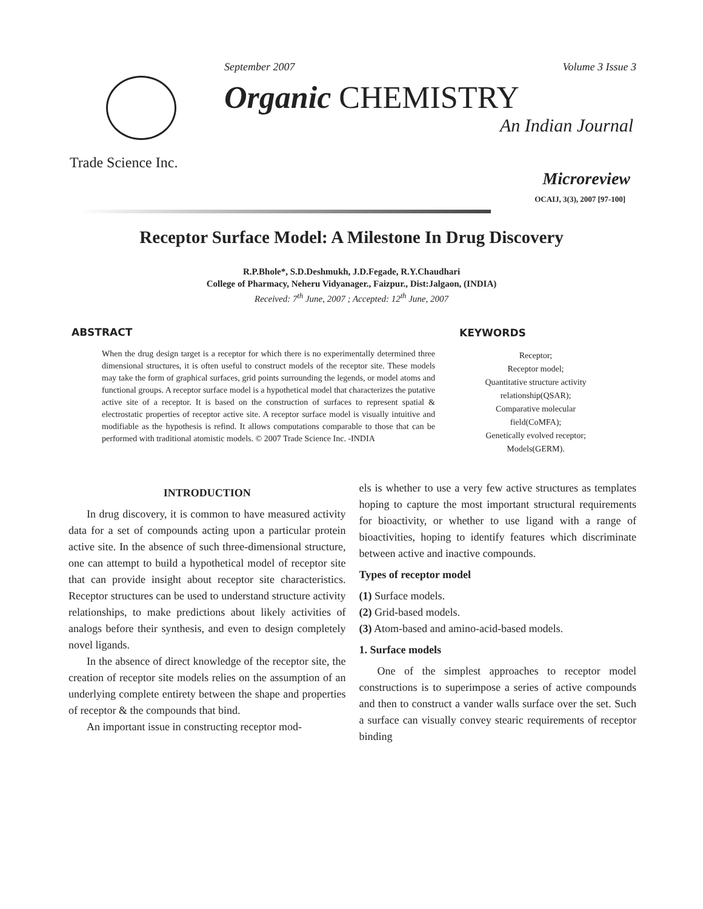September 2007 Volume 3 Issue 3
Organic CHEMISTRY
An Indian Journal
Trade Science Inc.
Microreview
OCAIJ, 3(3), 2007 [97-100]
Receptor Surface Model: A Milestone In Drug Discovery
R.P.Bhole*, S.D.Deshmukh, J.D.Fegade, R.Y.Chaudhari
College of Pharmacy, Neheru Vidyanager., Faizpur., Dist:Jalgaon, (INDIA)
Received: 7<sup>th</sup> June, 2007 ; Accepted: 12<sup>th</sup> June, 2007
ABSTRACT
When the drug design target is a receptor for which there is no experimentally determined three dimensional structures, it is often useful to construct models of the receptor site. These models may take the form of graphical surfaces, grid points surrounding the legends, or model atoms and functional groups. A receptor surface model is a hypothetical model that characterizes the putative active site of a receptor. It is based on the construction of surfaces to represent spatial & electrostatic properties of receptor active site. A receptor surface model is visually intuitive and modifiable as the hypothesis is refind. It allows computations comparable to those that can be performed with traditional atomistic models. © 2007 Trade Science Inc. -INDIA
KEYWORDS
Receptor;
Receptor model;
Quantitative structure activity
relationship(QSAR);
Comparative molecular
field(CoMFA);
Genetically evolved receptor;
Models(GERM).
INTRODUCTION
In drug discovery, it is common to have measured activity data for a set of compounds acting upon a particular protein active site. In the absence of such three-dimensional structure, one can attempt to build a hypothetical model of receptor site that can provide insight about receptor site characteristics. Receptor structures can be used to understand structure activity relationships, to make predictions about likely activities of analogs before their synthesis, and even to design completely novel ligands.
In the absence of direct knowledge of the receptor site, the creation of receptor site models relies on the assumption of an underlying complete entirety between the shape and properties of receptor & the compounds that bind.
An important issue in constructing receptor mod-
els is whether to use a very few active structures as templates hoping to capture the most important structural requirements for bioactivity, or whether to use ligand with a range of bioactivities, hoping to identify features which discriminate between active and inactive compounds.
Types of receptor model
(1) Surface models.
(2) Grid-based models.
(3) Atom-based and amino-acid-based models.
1. Surface models
One of the simplest approaches to receptor model constructions is to superimpose a series of active compounds and then to construct a vander walls surface over the set. Such a surface can visually convey stearic requirements of receptor binding